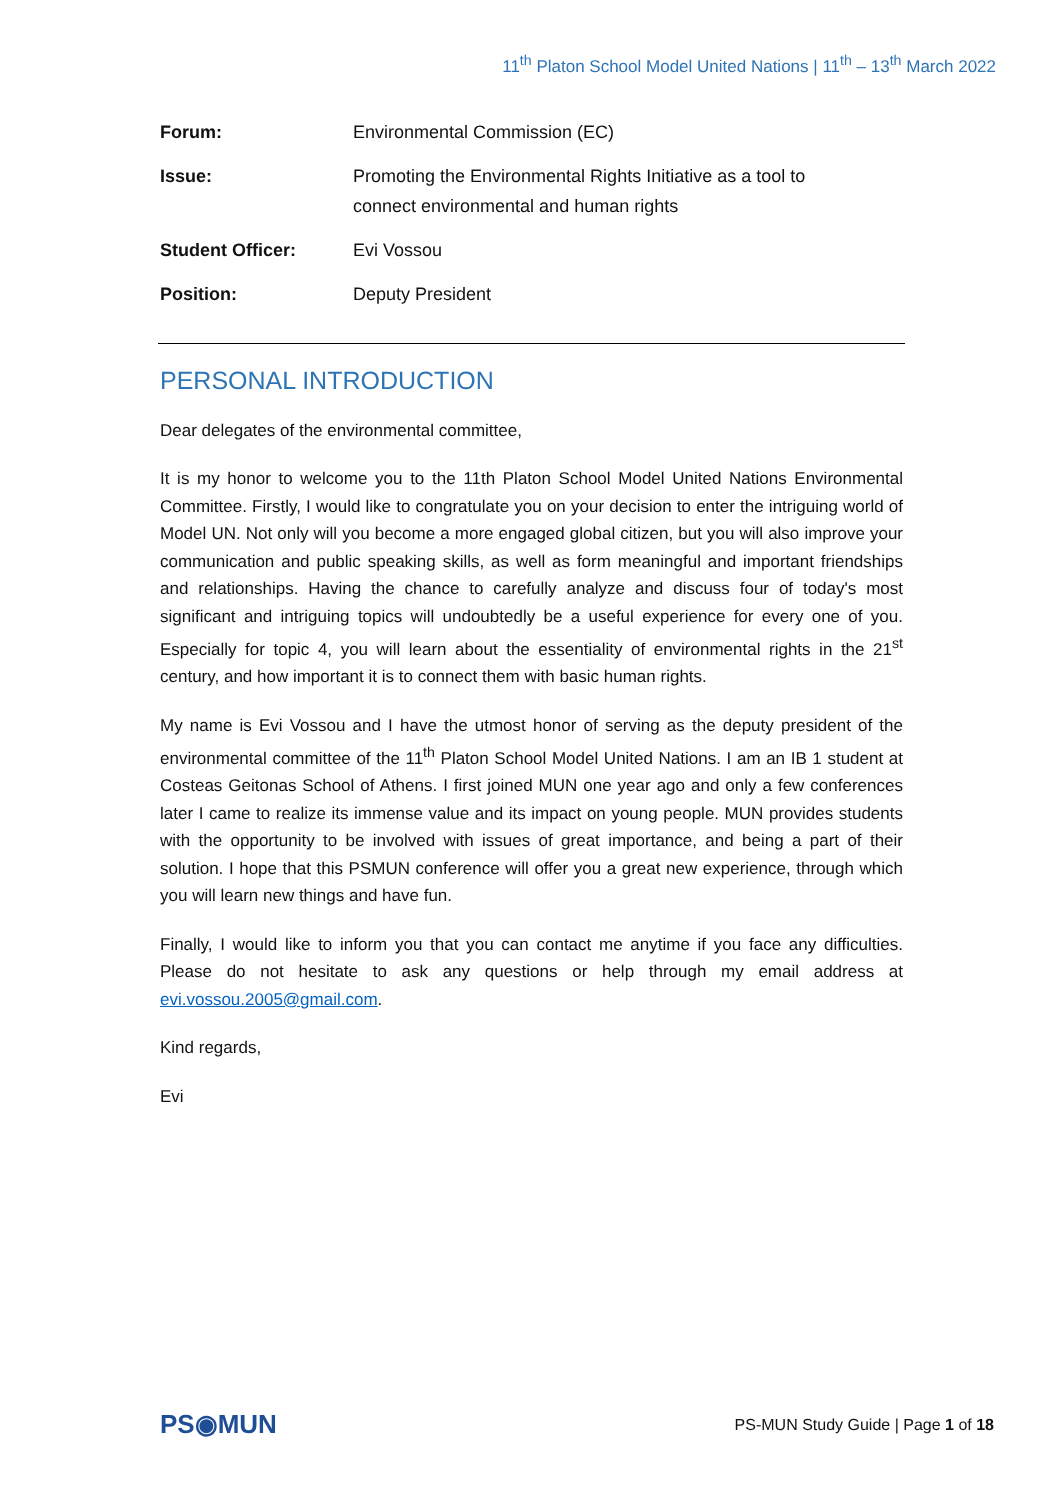11<sup>th</sup> Platon School Model United Nations | 11<sup>th</sup> – 13<sup>th</sup> March 2022
| Forum: | Environmental Commission (EC) |
| Issue: | Promoting the Environmental Rights Initiative as a tool to connect environmental and human rights |
| Student Officer: | Evi Vossou |
| Position: | Deputy President |
PERSONAL INTRODUCTION
Dear delegates of the environmental committee,
It is my honor to welcome you to the 11th Platon School Model United Nations Environmental Committee. Firstly, I would like to congratulate you on your decision to enter the intriguing world of Model UN. Not only will you become a more engaged global citizen, but you will also improve your communication and public speaking skills, as well as form meaningful and important friendships and relationships. Having the chance to carefully analyze and discuss four of today's most significant and intriguing topics will undoubtedly be a useful experience for every one of you. Especially for topic 4, you will learn about the essentiality of environmental rights in the 21<sup>st</sup> century, and how important it is to connect them with basic human rights.
My name is Evi Vossou and I have the utmost honor of serving as the deputy president of the environmental committee of the 11<sup>th</sup> Platon School Model United Nations. I am an IB 1 student at Costeas Geitonas School of Athens. I first joined MUN one year ago and only a few conferences later I came to realize its immense value and its impact on young people. MUN provides students with the opportunity to be involved with issues of great importance, and being a part of their solution. I hope that this PSMUN conference will offer you a great new experience, through which you will learn new things and have fun.
Finally, I would like to inform you that you can contact me anytime if you face any difficulties. Please do not hesitate to ask any questions or help through my email address at evi.vossou.2005@gmail.com.
Kind regards,
Evi
PS◉MUN
PS-MUN Study Guide | Page 1 of 18